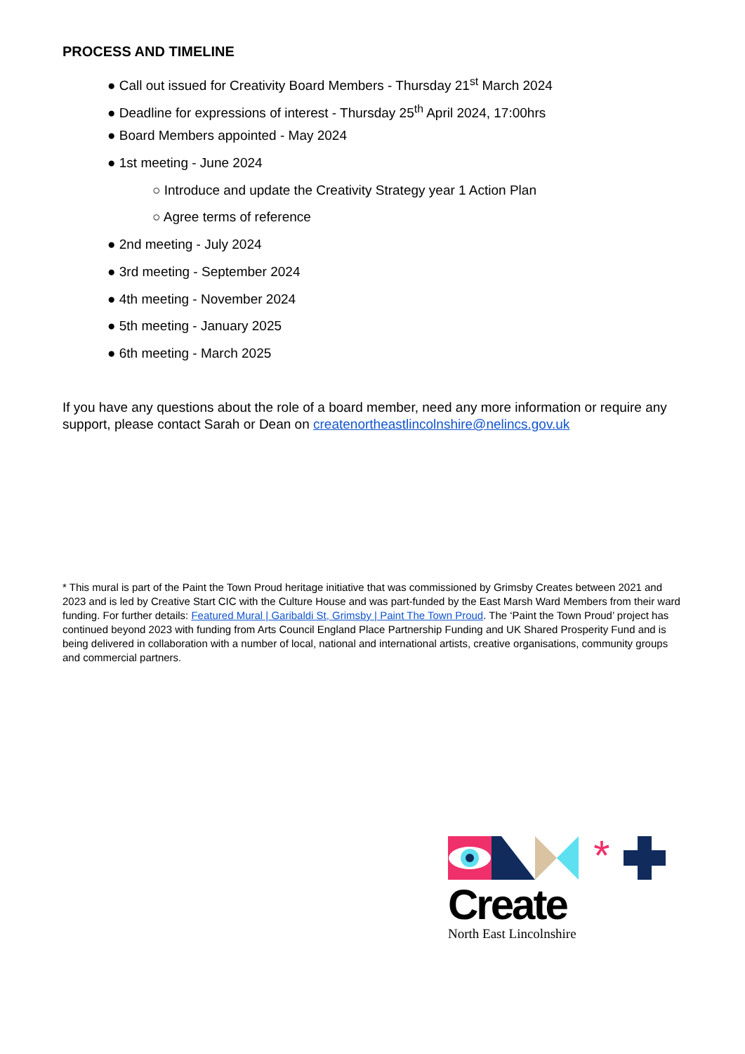PROCESS AND TIMELINE
● Call out issued for Creativity Board Members - Thursday 21<sup>st</sup> March 2024
● Deadline for expressions of interest - Thursday 25<sup>th</sup> April 2024, 17:00hrs
● Board Members appointed - May 2024
● 1st meeting - June 2024
○ Introduce and update the Creativity Strategy year 1 Action Plan
○ Agree terms of reference
● 2nd meeting - July 2024
● 3rd meeting - September 2024
● 4th meeting - November 2024
● 5th meeting - January 2025
● 6th meeting - March 2025
If you have any questions about the role of a board member, need any more information or require any support, please contact Sarah or Dean on createnortheastlincolnshire@nelincs.gov.uk
* This mural is part of the Paint the Town Proud heritage initiative that was commissioned by Grimsby Creates between 2021 and 2023 and is led by Creative Start CIC with the Culture House and was part-funded by the East Marsh Ward Members from their ward funding. For further details: Featured Mural | Garibaldi St, Grimsby | Paint The Town Proud. The ‘Paint the Town Proud’ project has continued beyond 2023 with funding from Arts Council England Place Partnership Funding and UK Shared Prosperity Fund and is being delivered in collaboration with a number of local, national and international artists, creative organisations, community groups and commercial partners.
*
Create
North East Lincolnshire